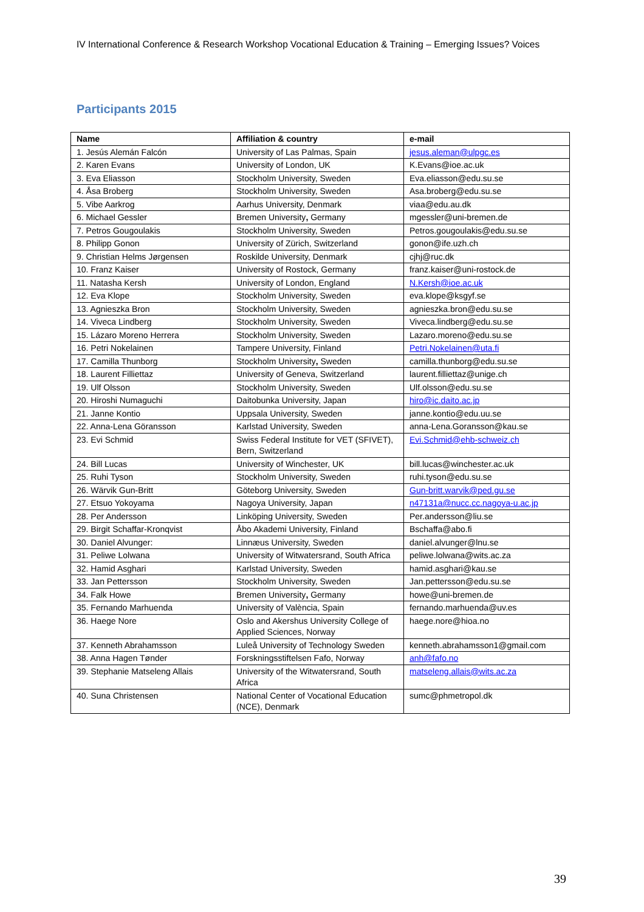IV International Conference & Research Workshop Vocational Education & Training – Emerging Issues? Voices
Participants 2015
| Name | Affiliation & country | e-mail |
| --- | --- | --- |
| 1. Jesús Alemán Falcón | University of Las Palmas, Spain | jesus.aleman@ulpgc.es |
| 2. Karen Evans | University of London, UK | K.Evans@ioe.ac.uk |
| 3. Eva Eliasson | Stockholm University, Sweden | Eva.eliasson@edu.su.se |
| 4. Åsa Broberg | Stockholm University, Sweden | Asa.broberg@edu.su.se |
| 5. Vibe Aarkrog | Aarhus University, Denmark | viaa@edu.au.dk |
| 6. Michael Gessler | Bremen University , Germany | mgessler@uni-bremen.de |
| 7. Petros Gougoulakis | Stockholm University, Sweden | Petros.gougoulakis@edu.su.se |
| 8. Philipp Gonon | University of Zürich, Switzerland | gonon@ife.uzh.ch |
| 9. Christian Helms Jørgensen | Roskilde University, Denmark | cjhj@ruc.dk |
| 10. Franz Kaiser | University of Rostock, Germany | franz.kaiser@uni-rostock.de |
| 11. Natasha Kersh | University of London, England | N.Kersh@ioe.ac.uk |
| 12. Eva Klope | Stockholm University, Sweden | eva.klope@ksgyf.se |
| 13. Agnieszka Bron | Stockholm University, Sweden | agnieszka.bron@edu.su.se |
| 14. Viveca Lindberg | Stockholm University, Sweden | Viveca.lindberg@edu.su.se |
| 15. Lázaro Moreno Herrera | Stockholm University, Sweden | Lazaro.moreno@edu.su.se |
| 16. Petri Nokelainen | Tampere University, Finland | Petri.Nokelainen@uta.fi |
| 17. Camilla Thunborg | Stockholm University , Sweden | camilla.thunborg@edu.su.se |
| 18. Laurent Filliettaz | University of Geneva, Switzerland | laurent.filliettaz@unige.ch |
| 19. Ulf Olsson | Stockholm University, Sweden | Ulf.olsson@edu.su.se |
| 20. Hiroshi Numaguchi | Daitobunka University, Japan | hiro@ic.daito.ac.jp |
| 21. Janne Kontio | Uppsala University, Sweden | janne.kontio@edu.uu.se |
| 22. Anna-Lena Göransson | Karlstad University, Sweden | anna-Lena.Goransson@kau.se |
| 23. Evi Schmid | Swiss Federal Institute for VET (SFIVET), Bern, Switzerland | Evi.Schmid@ehb-schweiz.ch |
| 24. Bill Lucas | University of Winchester, UK | bill.lucas@winchester.ac.uk |
| 25. Ruhi Tyson | Stockholm University, Sweden | ruhi.tyson@edu.su.se |
| 26. Wärvik Gun-Britt | Göteborg University, Sweden | Gun-britt.warvik@ped.gu.se |
| 27. Etsuo Yokoyama | Nagoya University, Japan | n47131a@nucc.cc.nagoya-u.ac.jp |
| 28. Per Andersson | Linköping University, Sweden | Per.andersson@liu.se |
| 29. Birgit Schaffar-Kronqvist | Åbo Akademi University, Finland | Bschaffa@abo.fi |
| 30. Daniel Alvunger: | Linnæus University, Sweden | daniel.alvunger@lnu.se |
| 31. Peliwe Lolwana | University of Witwatersrand, South Africa | peliwe.lolwana@wits.ac.za |
| 32. Hamid Asghari | Karlstad University, Sweden | hamid.asghari@kau.se |
| 33. Jan Pettersson | Stockholm University, Sweden | Jan.pettersson@edu.su.se |
| 34. Falk Howe | Bremen University , Germany | howe@uni-bremen.de |
| 35. Fernando Marhuenda | University of València, Spain | fernando.marhuenda@uv.es |
| 36. Haege Nore | Oslo and Akershus University College of Applied Sciences, Norway | haege.nore@hioa.no |
| 37. Kenneth Abrahamsson | Luleå University of Technology Sweden | kenneth.abrahamsson1@gmail.com |
| 38. Anna Hagen Tønder | Forskningsstiftelsen Fafo, Norway | anh@fafo.no |
| 39. Stephanie Matseleng Allais | University of the Witwatersrand, South Africa | matseleng.allais@wits.ac.za |
| 40. Suna Christensen | National Center of Vocational Education (NCE), Denmark | sumc@phmetropol.dk |
39